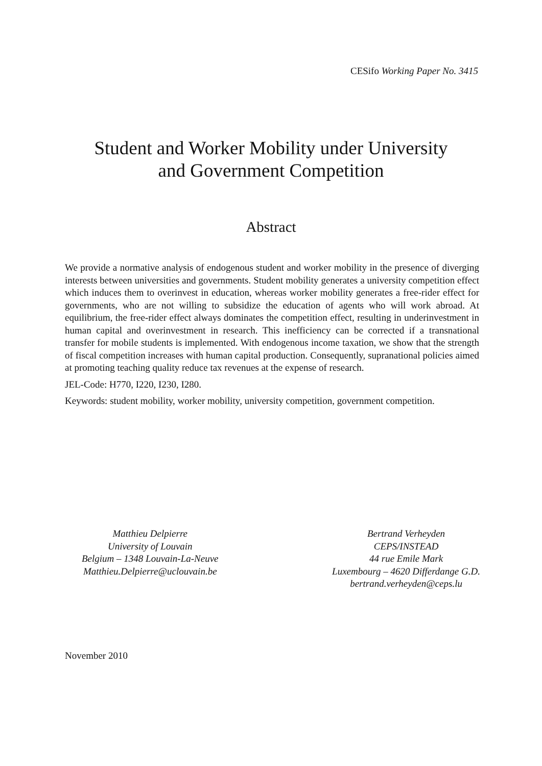CESifo Working Paper No. 3415
Student and Worker Mobility under University
and Government Competition
Abstract
We provide a normative analysis of endogenous student and worker mobility in the presence of diverging interests between universities and governments. Student mobility generates a university competition effect which induces them to overinvest in education, whereas worker mobility generates a free-rider effect for governments, who are not willing to subsidize the education of agents who will work abroad. At equilibrium, the free-rider effect always dominates the competition effect, resulting in underinvestment in human capital and overinvestment in research. This inefficiency can be corrected if a transnational transfer for mobile students is implemented. With endogenous income taxation, we show that the strength of fiscal competition increases with human capital production. Consequently, supranational policies aimed at promoting teaching quality reduce tax revenues at the expense of research.
JEL-Code: H770, I220, I230, I280.
Keywords: student mobility, worker mobility, university competition, government competition.
Matthieu Delpierre
University of Louvain
Belgium – 1348 Louvain-La-Neuve
Matthieu.Delpierre@uclouvain.be
Bertrand Verheyden
CEPS/INSTEAD
44 rue Emile Mark
Luxembourg – 4620 Differdange G.D.
bertrand.verheyden@ceps.lu
November 2010